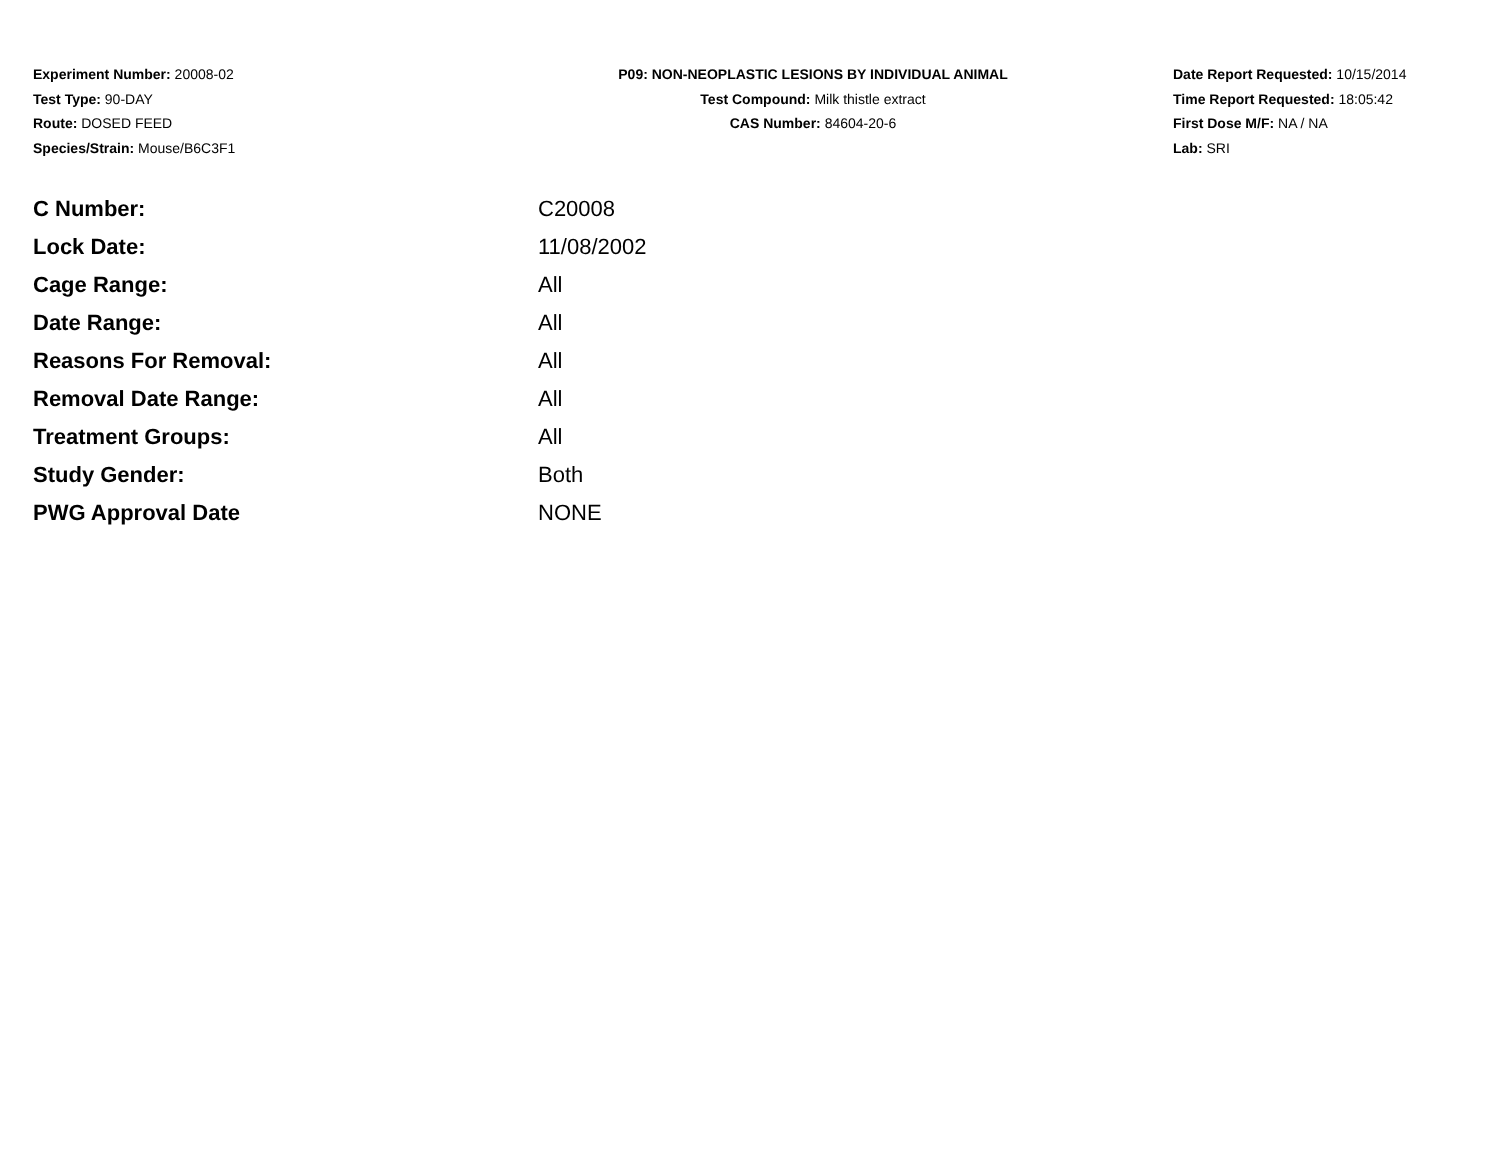Experiment Number: 20008-02
Test Type: 90-DAY
Route: DOSED FEED
Species/Strain: Mouse/B6C3F1
P09: NON-NEOPLASTIC LESIONS BY INDIVIDUAL ANIMAL
Test Compound: Milk thistle extract
CAS Number: 84604-20-6
Date Report Requested: 10/15/2014
Time Report Requested: 18:05:42
First Dose M/F: NA / NA
Lab: SRI
| C Number: | C20008 |
| Lock Date: | 11/08/2002 |
| Cage Range: | All |
| Date Range: | All |
| Reasons For Removal: | All |
| Removal Date Range: | All |
| Treatment Groups: | All |
| Study Gender: | Both |
| PWG Approval Date | NONE |